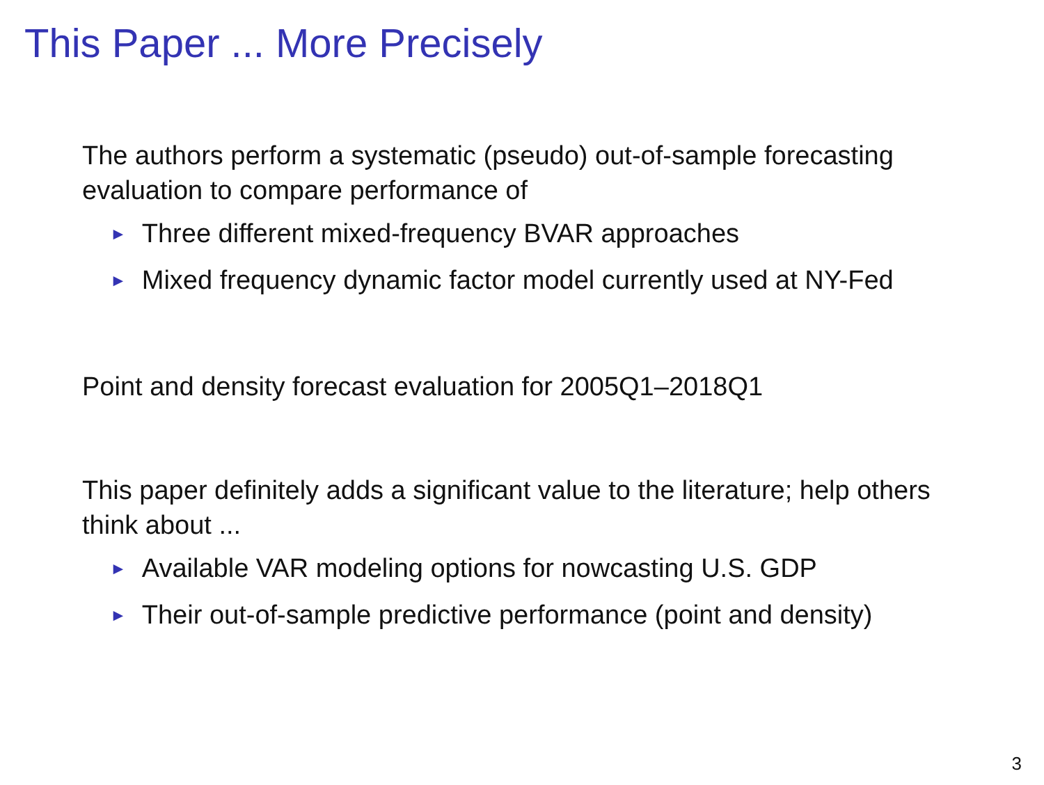This Paper ... More Precisely
The authors perform a systematic (pseudo) out-of-sample forecasting evaluation to compare performance of
► Three different mixed-frequency BVAR approaches
► Mixed frequency dynamic factor model currently used at NY-Fed
Point and density forecast evaluation for 2005Q1–2018Q1
This paper definitely adds a significant value to the literature; help others think about ...
► Available VAR modeling options for nowcasting U.S. GDP
► Their out-of-sample predictive performance (point and density)
3